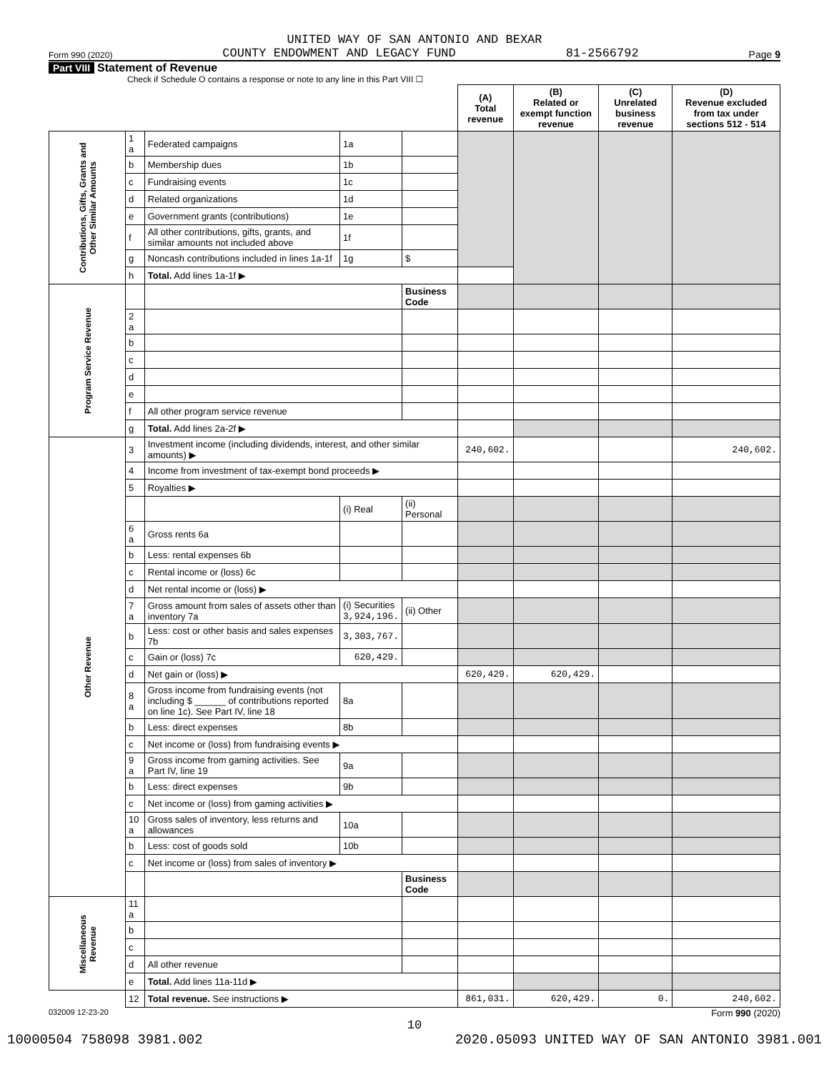UNITED WAY OF SAN ANTONIO AND BEXAR
Form 990 (2020) COUNTY ENDOWMENT AND LEGACY FUND 81-2566792 Page 9
Part VIII Statement of Revenue
Check if Schedule O contains a response or note to any line in this Part VIII ☐
| | | | | | (A) Total revenue | (B) Related or exempt function revenue | (C) Unrelated business revenue | (D) Revenue excluded from tax under sections 512 - 514 |
| --- | --- | --- | --- | --- | --- | --- | --- | --- |
| Contributions, Gifts, Grants and Other Similar Amounts | 1 a | Federated campaigns | 1a | | | | | |
| | b | Membership dues | 1b | | | | | |
| | c | Fundraising events | 1c | | | | | |
| | d | Related organizations | 1d | | | | | |
| | e | Government grants (contributions) | 1e | | | | | |
| | f | All other contributions, gifts, grants, and similar amounts not included above | 1f | | | | | |
| | g | Noncash contributions included in lines 1a-1f | 1g | $ | | | | |
| | h | Total. Add lines 1a-1f ▶ | | | | | | |
| Program Service Revenue | | | | Business Code | | | | |
| | 2 a | | | | | | | |
| | b | | | | | | | |
| | c | | | | | | | |
| | d | | | | | | | |
| | e | | | | | | | |
| | f | All other program service revenue | | | | | | |
| | g | Total. Add lines 2a-2f ▶ | | | | | | |
| Other Revenue | 3 | Investment income (including dividends, interest, and other similar amounts) ▶ | | | 240,602. | | | 240,602. |
| | 4 | Income from investment of tax-exempt bond proceeds ▶ | | | | | | |
| | 5 | Royalties ▶ | | | | | | |
| | | | (i) Real | (ii) Personal | | | | |
| | 6 a | Gross rents 6a | | | | | | |
| | b | Less: rental expenses 6b | | | | | | |
| | c | Rental income or (loss) 6c | | | | | | |
| | d | Net rental income or (loss) ▶ | | | | | | |
| | 7 a | Gross amount from sales of assets other than inventory 7a | (i) Securities 3,924,196. | (ii) Other | | | | |
| | b | Less: cost or other basis and sales expenses 7b | 3,303,767. | | | | | |
| | c | Gain or (loss) 7c | 620,429. | | | | | |
| | d | Net gain or (loss) ▶ | | | 620,429. | 620,429. | | |
| | 8 a | Gross income from fundraising events (not including $ ______ of contributions reported on line 1c). See Part IV, line 18 | 8a | | | | | |
| | b | Less: direct expenses | 8b | | | | | |
| | c | Net income or (loss) from fundraising events ▶ | | | | | | |
| | 9 a | Gross income from gaming activities. See Part IV, line 19 | 9a | | | | | |
| | b | Less: direct expenses | 9b | | | | | |
| | c | Net income or (loss) from gaming activities ▶ | | | | | | |
| | 10 a | Gross sales of inventory, less returns and allowances | 10a | | | | | |
| | b | Less: cost of goods sold | 10b | | | | | |
| | c | Net income or (loss) from sales of inventory ▶ | | | | | | |
| | | | | Business Code | | | | |
| Miscellaneous Revenue | 11 a | | | | | | | |
| | b | | | | | | | |
| | c | | | | | | | |
| | d | All other revenue | | | | | | |
| | e | Total. Add lines 11a-11d ▶ | | | | | | |
| | 12 | Total revenue. See instructions ▶ | | | 861,031. | 620,429. | 0. | 240,602. |
032009 12-23-20 Form 990 (2020)
10
10000504 758098 3981.002 2020.05093 UNITED WAY OF SAN ANTONIO 3981.001